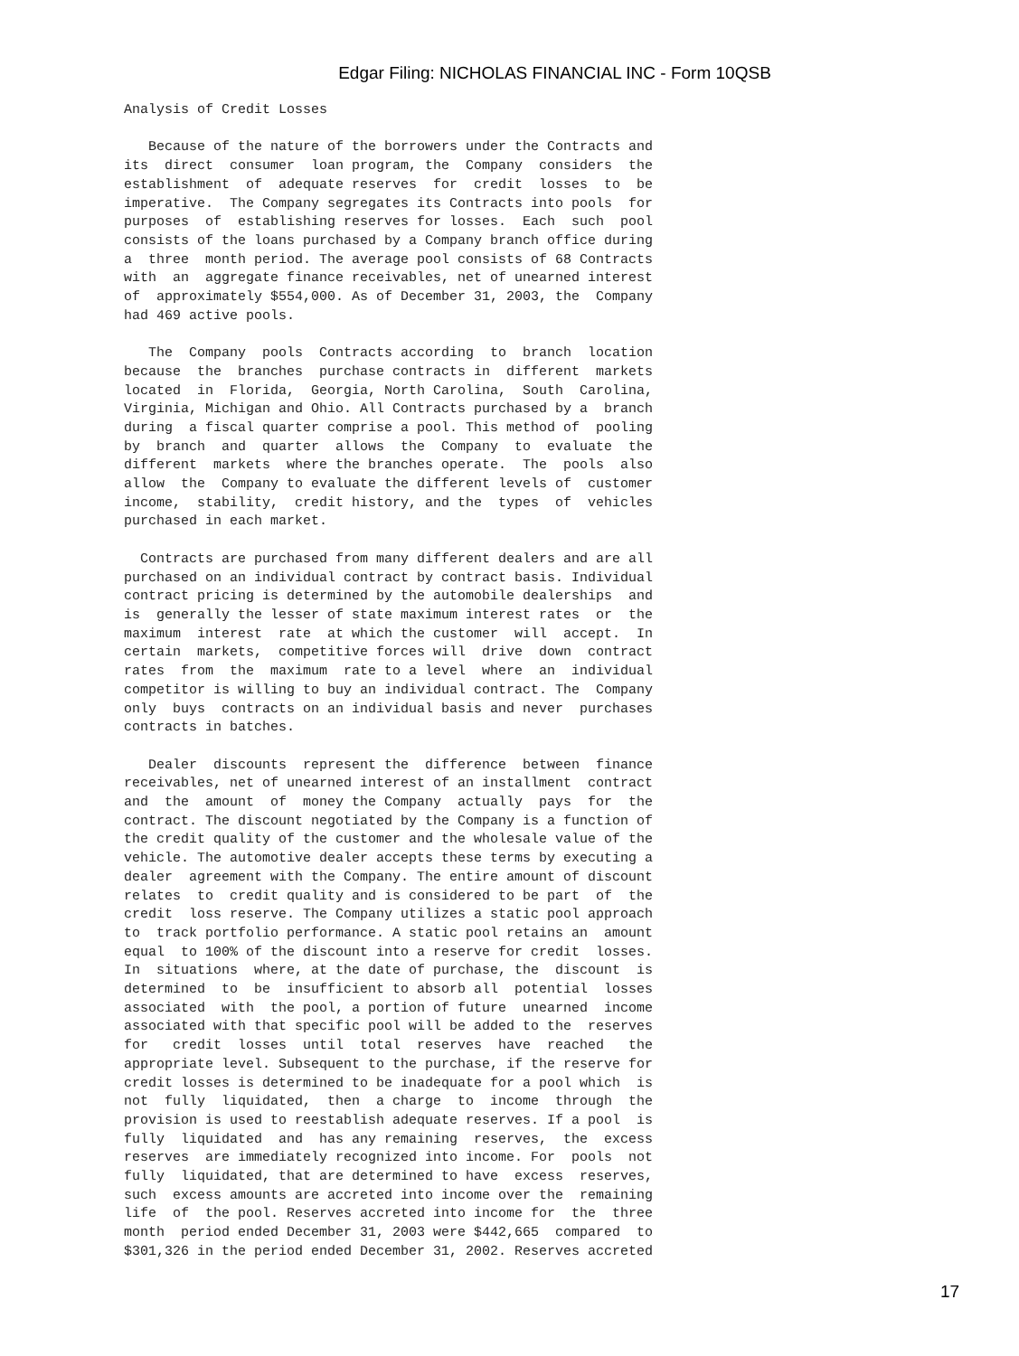Edgar Filing: NICHOLAS FINANCIAL INC - Form 10QSB
Analysis of Credit Losses Because of the nature of the borrowers under the Contracts and its direct consumer loan program, the Company considers the establishment of adequate reserves for credit losses to be imperative. The Company segregates its Contracts into pools for purposes of establishing reserves for losses. Each such pool consists of the loans purchased by a Company branch office during a three month period. The average pool consists of 68 Contracts with an aggregate finance receivables, net of unearned interest of approximately $554,000. As of December 31, 2003, the Company had 469 active pools. The Company pools Contracts according to branch location because the branches purchase contracts in different markets located in Florida, Georgia, North Carolina, South Carolina, Virginia, Michigan and Ohio. All Contracts purchased by a branch during a fiscal quarter comprise a pool. This method of pooling by branch and quarter allows the Company to evaluate the different markets where the branches operate. The pools also allow the Company to evaluate the different levels of customer income, stability, credit history, and the types of vehicles purchased in each market. Contracts are purchased from many different dealers and are all purchased on an individual contract by contract basis. Individual contract pricing is determined by the automobile dealerships and is generally the lesser of state maximum interest rates or the maximum interest rate at which the customer will accept. In certain markets, competitive forces will drive down contract rates from the maximum rate to a level where an individual competitor is willing to buy an individual contract. The Company only buys contracts on an individual basis and never purchases contracts in batches. Dealer discounts represent the difference between finance receivables, net of unearned interest of an installment contract and the amount of money the Company actually pays for the contract. The discount negotiated by the Company is a function of the credit quality of the customer and the wholesale value of the vehicle. The automotive dealer accepts these terms by executing a dealer agreement with the Company. The entire amount of discount relates to credit quality and is considered to be part of the credit loss reserve. The Company utilizes a static pool approach to track portfolio performance. A static pool retains an amount equal to 100% of the discount into a reserve for credit losses. In situations where, at the date of purchase, the discount is determined to be insufficient to absorb all potential losses associated with the pool, a portion of future unearned income associated with that specific pool will be added to the reserves for credit losses until total reserves have reached the appropriate level. Subsequent to the purchase, if the reserve for credit losses is determined to be inadequate for a pool which is not fully liquidated, then a charge to income through the provision is used to reestablish adequate reserves. If a pool is fully liquidated and has any remaining reserves, the excess reserves are immediately recognized into income. For pools not fully liquidated, that are determined to have excess reserves, such excess amounts are accreted into income over the remaining life of the pool. Reserves accreted into income for the three month period ended December 31, 2003 were $442,665 compared to $301,326 in the period ended December 31, 2002. Reserves accreted
17